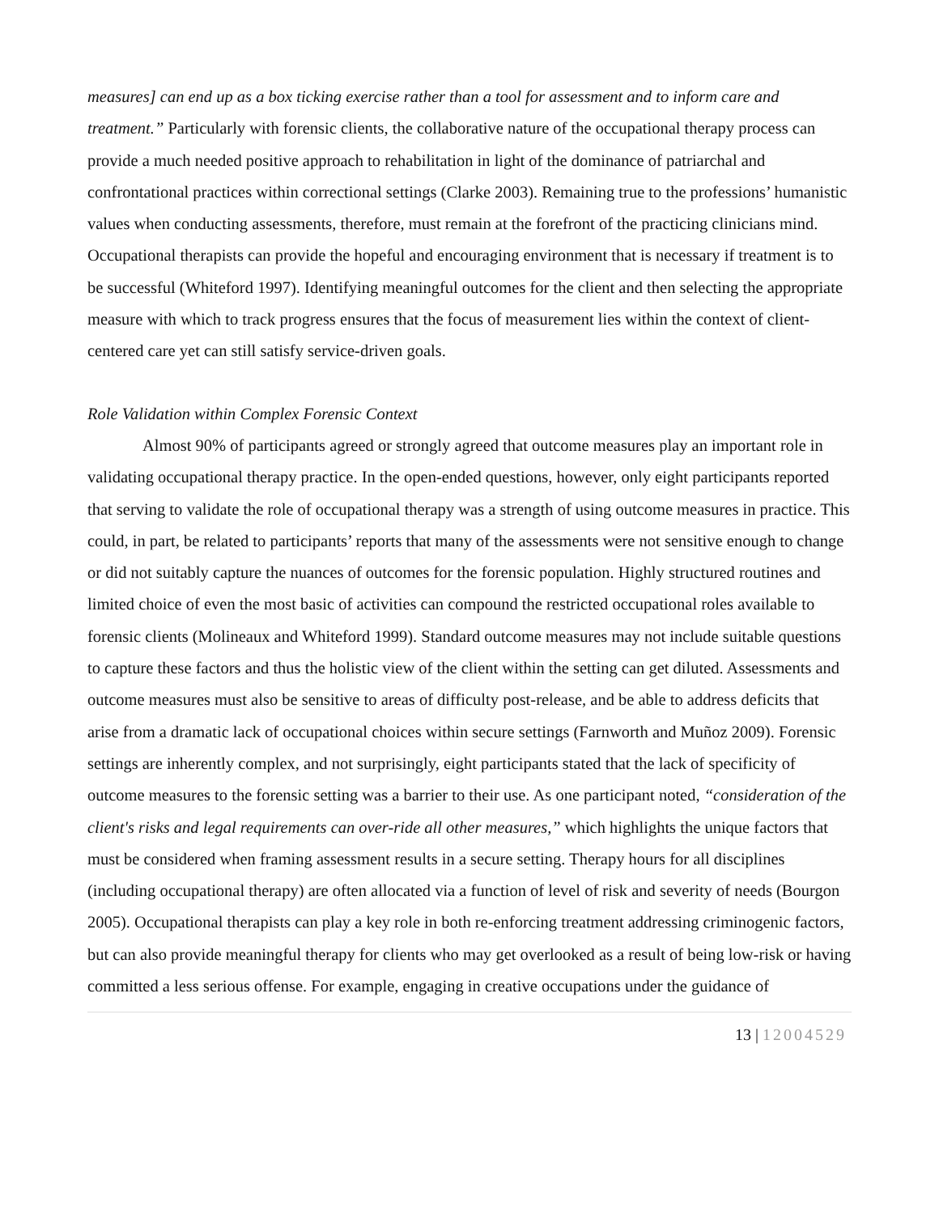measures] can end up as a box ticking exercise rather than a tool for assessment and to inform care and treatment.” Particularly with forensic clients, the collaborative nature of the occupational therapy process can provide a much needed positive approach to rehabilitation in light of the dominance of patriarchal and confrontational practices within correctional settings (Clarke 2003). Remaining true to the professions’ humanistic values when conducting assessments, therefore, must remain at the forefront of the practicing clinicians mind. Occupational therapists can provide the hopeful and encouraging environment that is necessary if treatment is to be successful (Whiteford 1997). Identifying meaningful outcomes for the client and then selecting the appropriate measure with which to track progress ensures that the focus of measurement lies within the context of client-centered care yet can still satisfy service-driven goals.
Role Validation within Complex Forensic Context
Almost 90% of participants agreed or strongly agreed that outcome measures play an important role in validating occupational therapy practice. In the open-ended questions, however, only eight participants reported that serving to validate the role of occupational therapy was a strength of using outcome measures in practice. This could, in part, be related to participants’ reports that many of the assessments were not sensitive enough to change or did not suitably capture the nuances of outcomes for the forensic population. Highly structured routines and limited choice of even the most basic of activities can compound the restricted occupational roles available to forensic clients (Molineaux and Whiteford 1999). Standard outcome measures may not include suitable questions to capture these factors and thus the holistic view of the client within the setting can get diluted. Assessments and outcome measures must also be sensitive to areas of difficulty post-release, and be able to address deficits that arise from a dramatic lack of occupational choices within secure settings (Farnworth and Muñoz 2009). Forensic settings are inherently complex, and not surprisingly, eight participants stated that the lack of specificity of outcome measures to the forensic setting was a barrier to their use. As one participant noted, “consideration of the client's risks and legal requirements can over-ride all other measures,” which highlights the unique factors that must be considered when framing assessment results in a secure setting. Therapy hours for all disciplines (including occupational therapy) are often allocated via a function of level of risk and severity of needs (Bourgon 2005). Occupational therapists can play a key role in both re-enforcing treatment addressing criminogenic factors, but can also provide meaningful therapy for clients who may get overlooked as a result of being low-risk or having committed a less serious offense. For example, engaging in creative occupations under the guidance of
13 | 12004529